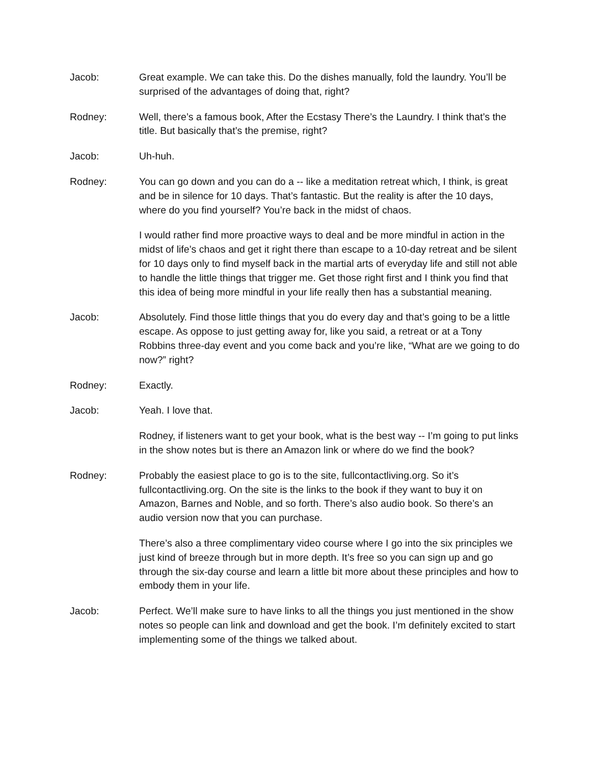Jacob: Great example. We can take this. Do the dishes manually, fold the laundry. You’ll be surprised of the advantages of doing that, right?
Rodney: Well, there’s a famous book, After the Ecstasy There’s the Laundry. I think that’s the title. But basically that’s the premise, right?
Jacob: Uh-huh.
Rodney: You can go down and you can do a -- like a meditation retreat which, I think, is great and be in silence for 10 days. That’s fantastic. But the reality is after the 10 days, where do you find yourself? You’re back in the midst of chaos.
I would rather find more proactive ways to deal and be more mindful in action in the midst of life’s chaos and get it right there than escape to a 10-day retreat and be silent for 10 days only to find myself back in the martial arts of everyday life and still not able to handle the little things that trigger me. Get those right first and I think you find that this idea of being more mindful in your life really then has a substantial meaning.
Jacob: Absolutely. Find those little things that you do every day and that’s going to be a little escape. As oppose to just getting away for, like you said, a retreat or at a Tony Robbins three-day event and you come back and you’re like, “What are we going to do now?” right?
Rodney: Exactly.
Jacob: Yeah. I love that.
Rodney, if listeners want to get your book, what is the best way -- I’m going to put links in the show notes but is there an Amazon link or where do we find the book?
Rodney: Probably the easiest place to go is to the site, fullcontactliving.org. So it’s fullcontactliving.org. On the site is the links to the book if they want to buy it on Amazon, Barnes and Noble, and so forth. There’s also audio book. So there’s an audio version now that you can purchase.
There’s also a three complimentary video course where I go into the six principles we just kind of breeze through but in more depth. It’s free so you can sign up and go through the six-day course and learn a little bit more about these principles and how to embody them in your life.
Jacob: Perfect. We’ll make sure to have links to all the things you just mentioned in the show notes so people can link and download and get the book. I’m definitely excited to start implementing some of the things we talked about.